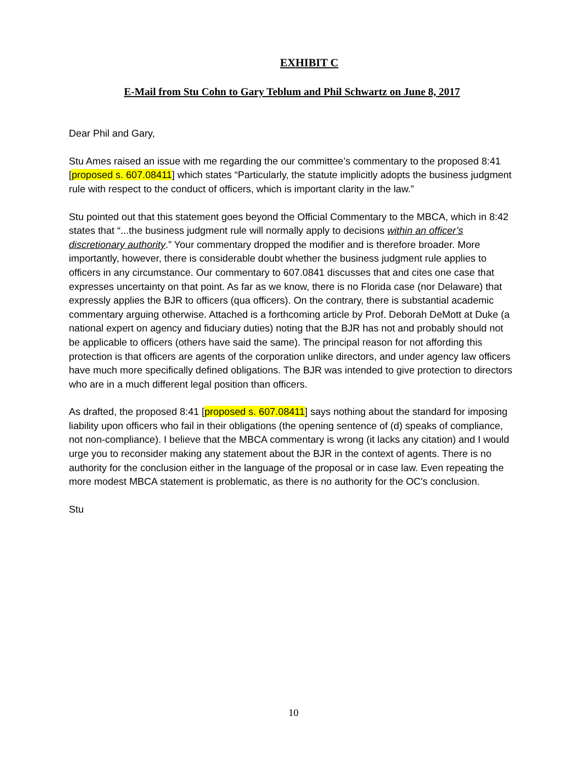EXHIBIT C
E-Mail from Stu Cohn to Gary Teblum and Phil Schwartz on June 8, 2017
Dear Phil and Gary,
Stu Ames raised an issue with me regarding the our committee’s commentary to the proposed 8:41 [proposed s. 607.08411] which states “Particularly, the statute implicitly adopts the business judgment rule with respect to the conduct of officers, which is important clarity in the law.”
Stu pointed out that this statement goes beyond the Official Commentary to the MBCA, which in 8:42 states that “...the business judgment rule will normally apply to decisions within an officer’s discretionary authority.” Your commentary dropped the modifier and is therefore broader. More importantly, however, there is considerable doubt whether the business judgment rule applies to officers in any circumstance. Our commentary to 607.0841 discusses that and cites one case that expresses uncertainty on that point. As far as we know, there is no Florida case (nor Delaware) that expressly applies the BJR to officers (qua officers). On the contrary, there is substantial academic commentary arguing otherwise. Attached is a forthcoming article by Prof. Deborah DeMott at Duke (a national expert on agency and fiduciary duties) noting that the BJR has not and probably should not be applicable to officers (others have said the same). The principal reason for not affording this protection is that officers are agents of the corporation unlike directors, and under agency law officers have much more specifically defined obligations. The BJR was intended to give protection to directors who are in a much different legal position than officers.
As drafted, the proposed 8:41 [proposed s. 607.08411] says nothing about the standard for imposing liability upon officers who fail in their obligations (the opening sentence of (d) speaks of compliance, not non-compliance). I believe that the MBCA commentary is wrong (it lacks any citation) and I would urge you to reconsider making any statement about the BJR in the context of agents. There is no authority for the conclusion either in the language of the proposal or in case law. Even repeating the more modest MBCA statement is problematic, as there is no authority for the OC's conclusion.
Stu
10